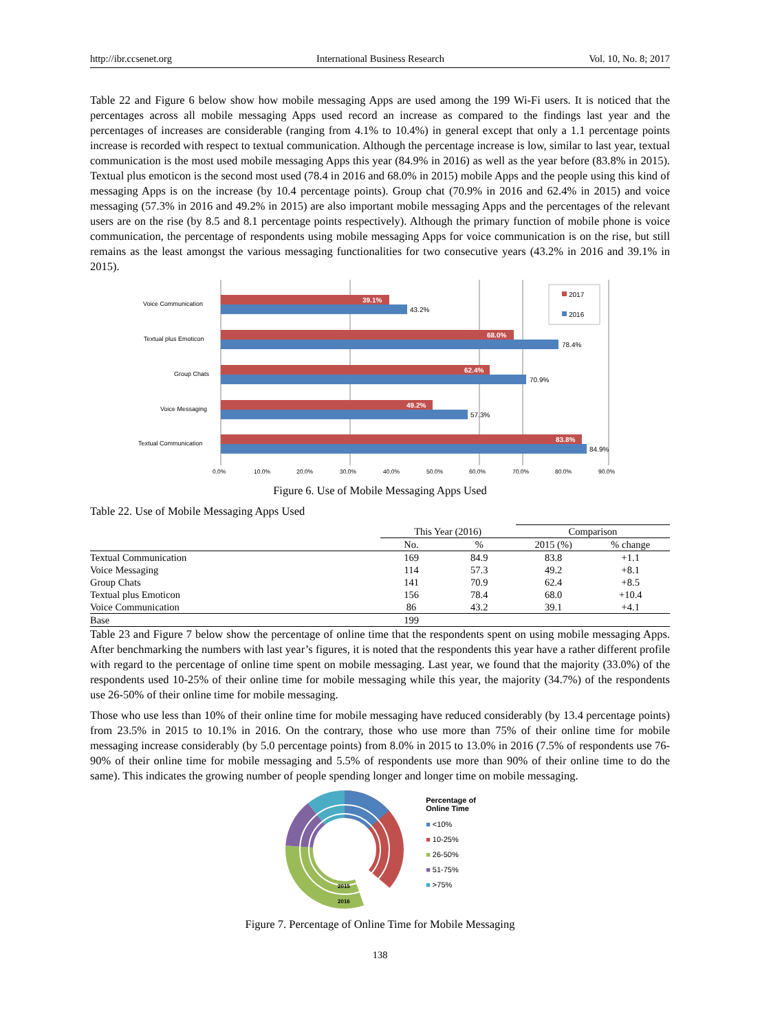http://ibr.ccsenet.org International Business Research Vol. 10, No. 8; 2017
Table 22 and Figure 6 below show how mobile messaging Apps are used among the 199 Wi-Fi users. It is noticed that the percentages across all mobile messaging Apps used record an increase as compared to the findings last year and the percentages of increases are considerable (ranging from 4.1% to 10.4%) in general except that only a 1.1 percentage points increase is recorded with respect to textual communication. Although the percentage increase is low, similar to last year, textual communication is the most used mobile messaging Apps this year (84.9% in 2016) as well as the year before (83.8% in 2015). Textual plus emoticon is the second most used (78.4 in 2016 and 68.0% in 2015) mobile Apps and the people using this kind of messaging Apps is on the increase (by 10.4 percentage points). Group chat (70.9% in 2016 and 62.4% in 2015) and voice messaging (57.3% in 2016 and 49.2% in 2015) are also important mobile messaging Apps and the percentages of the relevant users are on the rise (by 8.5 and 8.1 percentage points respectively). Although the primary function of mobile phone is voice communication, the percentage of respondents using mobile messaging Apps for voice communication is on the rise, but still remains as the least amongst the various messaging functionalities for two consecutive years (43.2% in 2016 and 39.1% in 2015).
Voice Communication
Textual plus Emoticon
Group Chats
Voice Messaging
Textual Communication
39.1%
68.0%
62.4%
49.2%
83.8%
43.2%
78.4%
70.9%
57.3%
84.9%
2017
2016
0.0%
10.0%
20.0%
30.0%
40.0%
50.0%
60.0%
70.0%
80.0%
90.0%
Figure 6. Use of Mobile Messaging Apps Used
Table 22. Use of Mobile Messaging Apps Used
| | This Year (2016) | | Comparison | |
| --- | --- | --- | --- | --- |
| | No. | % | 2015 (%) | % change |
| Textual Communication | 169 | 84.9 | 83.8 | +1.1 |
| Voice Messaging | 114 | 57.3 | 49.2 | +8.1 |
| Group Chats | 141 | 70.9 | 62.4 | +8.5 |
| Textual plus Emoticon | 156 | 78.4 | 68.0 | +10.4 |
| Voice Communication | 86 | 43.2 | 39.1 | +4.1 |
| Base | 199 | | | |
Table 23 and Figure 7 below show the percentage of online time that the respondents spent on using mobile messaging Apps. After benchmarking the numbers with last year’s figures, it is noted that the respondents this year have a rather different profile with regard to the percentage of online time spent on mobile messaging. Last year, we found that the majority (33.0%) of the respondents used 10-25% of their online time for mobile messaging while this year, the majority (34.7%) of the respondents use 26-50% of their online time for mobile messaging.
Those who use less than 10% of their online time for mobile messaging have reduced considerably (by 13.4 percentage points) from 23.5% in 2015 to 10.1% in 2016. On the contrary, those who use more than 75% of their online time for mobile messaging increase considerably (by 5.0 percentage points) from 8.0% in 2015 to 13.0% in 2016 (7.5% of respondents use 76-90% of their online time for mobile messaging and 5.5% of respondents use more than 90% of their online time to do the same). This indicates the growing number of people spending longer and longer time on mobile messaging.
2015
2016
Percentage of
Online Time
■ <10%
■ 10-25%
■ 26-50%
■ 51-75%
■ >75%
Figure 7. Percentage of Online Time for Mobile Messaging
138